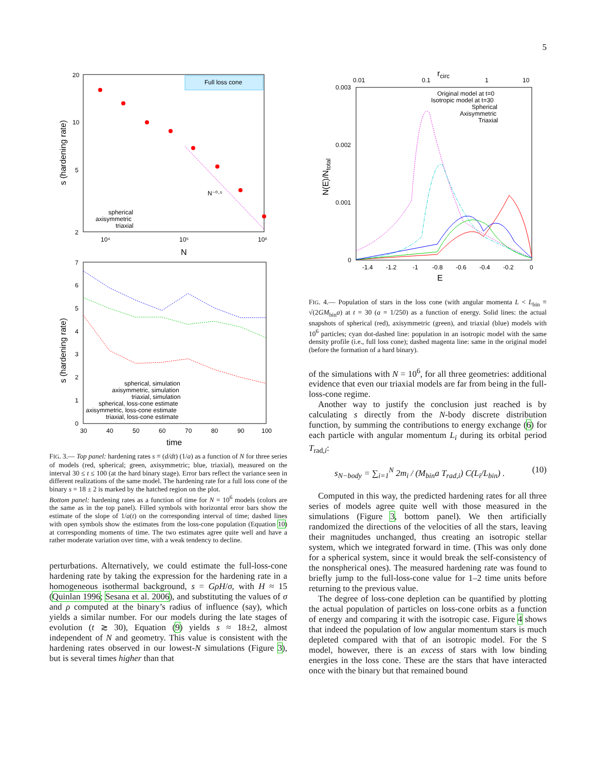5
Full loss cone
20
10
5
2
10⁴
10⁵
10⁶
N
s (hardening rate)
N⁻⁰·⁵
spherical
axisymmetric
triaxial
7
6
5
4
3
2
1
0
30
40
50
60
70
80
90
100
time
s (hardening rate)
spherical, simulation
axisymmetric, simulation
triaxial, simulation
spherical, loss-cone estimate
axisymmetric, loss-cone estimate
triaxial, loss-cone estimate
FIG. 3.— Top panel: hardening rates s ≡ (d/dt) (1/a) as a function of N for three series of models (red, spherical; green, axisymmetric; blue, triaxial), measured on the interval 30 ≤ t ≤ 100 (at the hard binary stage). Error bars reflect the variance seen in different realizations of the same model. The hardening rate for a full loss cone of the binary s = 18 ± 2 is marked by the hatched region on the plot.
Bottom panel: hardening rates as a function of time for N = 10<sup>6</sup> models (colors are the same as in the top panel). Filled symbols with horizontal error bars show the estimate of the slope of 1/a(t) on the corresponding interval of time; dashed lines with open symbols show the estimates from the loss-cone population (Equation 10) at corresponding moments of time. The two estimates agree quite well and have a rather moderate variation over time, with a weak tendency to decline.
perturbations. Alternatively, we could estimate the full-loss-cone hardening rate by taking the expression for the hardening rate in a homogeneous isothermal background, s = GρH/σ, with H ≈ 15 (Quinlan 1996; Sesana et al. 2006), and substituting the values of σ and ρ computed at the binary’s radius of influence (say), which yields a similar number. For our models during the late stages of evolution (t ≳ 30), Equation (9) yields s ≈ 18±2, almost independent of N and geometry. This value is consistent with the hardening rates observed in our lowest-N simulations (Figure 3), but is several times higher than that
rcirc
0.01
0.1
1
10
0.003
0.002
0.001
0
-1.4
-1.2
-1
-0.8
-0.6
-0.4
-0.2
0
E
N(E)/Ntotal
Original model at t=0
Isotropic model at t=30
Spherical
Axisymmetric
Triaxial
FIG. 4.— Population of stars in the loss cone (with angular momenta L < L<sub>bin</sub> ≡ √(2GM<sub>bin</sub>a) at t = 30 (a = 1/250) as a function of energy. Solid lines: the actual snapshots of spherical (red), axisymmetric (green), and triaxial (blue) models with 10<sup>6</sup> particles; cyan dot-dashed line: population in an isotropic model with the same density profile (i.e., full loss cone); dashed magenta line: same in the original model (before the formation of a hard binary).
of the simulations with N = 10<sup>6</sup>, for all three geometries: additional evidence that even our triaxial models are far from being in the full-loss-cone regime.
Another way to justify the conclusion just reached is by calculating s directly from the N-body discrete distribution function, by summing the contributions to energy exchange (6) for each particle with angular momentum L<sub>i</sub> during its orbital period T<sub>rad,i</sub>:
s<sub>N−body</sub> = ∑<sub>i=1</sub><sup>N</sup> 2m<sub>i</sub> / (M<sub>bin</sub>a T<sub>rad,i</sub>) C(L<sub>i</sub>/L<sub>bin</sub>) . (10)
Computed in this way, the predicted hardening rates for all three series of models agree quite well with those measured in the simulations (Figure 3, bottom panel). We then artificially randomized the directions of the velocities of all the stars, leaving their magnitudes unchanged, thus creating an isotropic stellar system, which we integrated forward in time. (This was only done for a spherical system, since it would break the self-consistency of the nonspherical ones). The measured hardening rate was found to briefly jump to the full-loss-cone value for 1–2 time units before returning to the previous value.
The degree of loss-cone depletion can be quantified by plotting the actual population of particles on loss-cone orbits as a function of energy and comparing it with the isotropic case. Figure 4 shows that indeed the population of low angular momentum stars is much depleted compared with that of an isotropic model. For the S model, however, there is an excess of stars with low binding energies in the loss cone. These are the stars that have interacted once with the binary but that remained bound